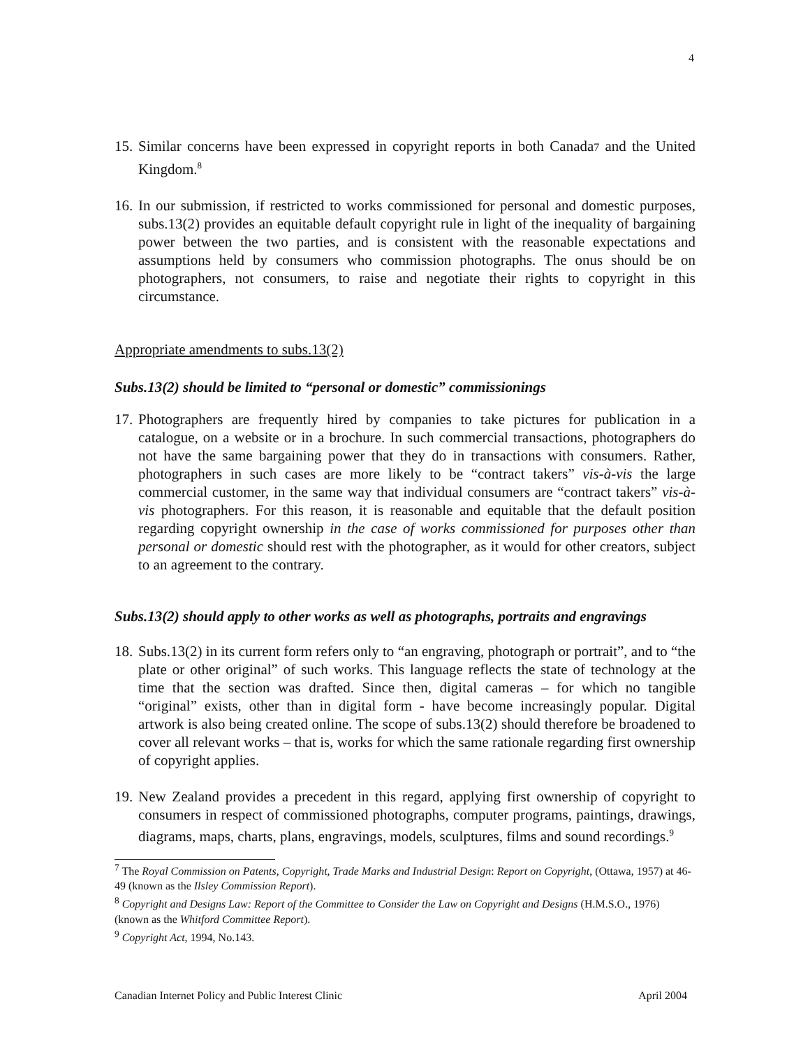4
15.
Similar concerns have been expressed in copyright reports in both Canada7 and the United Kingdom.<sup>8</sup>
16.
In our submission, if restricted to works commissioned for personal and domestic purposes, subs.13(2) provides an equitable default copyright rule in light of the inequality of bargaining power between the two parties, and is consistent with the reasonable expectations and assumptions held by consumers who commission photographs. The onus should be on photographers, not consumers, to raise and negotiate their rights to copyright in this circumstance.
Appropriate amendments to subs.13(2)
Subs.13(2) should be limited to “personal or domestic” commissionings
17.
Photographers are frequently hired by companies to take pictures for publication in a catalogue, on a website or in a brochure. In such commercial transactions, photographers do not have the same bargaining power that they do in transactions with consumers. Rather, photographers in such cases are more likely to be “contract takers” vis-à-vis the large commercial customer, in the same way that individual consumers are “contract takers” vis-à-vis photographers. For this reason, it is reasonable and equitable that the default position regarding copyright ownership in the case of works commissioned for purposes other than personal or domestic should rest with the photographer, as it would for other creators, subject to an agreement to the contrary.
Subs.13(2) should apply to other works as well as photographs, portraits and engravings
18.
Subs.13(2) in its current form refers only to “an engraving, photograph or portrait”, and to “the plate or other original” of such works. This language reflects the state of technology at the time that the section was drafted. Since then, digital cameras – for which no tangible “original” exists, other than in digital form - have become increasingly popular. Digital artwork is also being created online. The scope of subs.13(2) should therefore be broadened to cover all relevant works – that is, works for which the same rationale regarding first ownership of copyright applies.
19.
New Zealand provides a precedent in this regard, applying first ownership of copyright to consumers in respect of commissioned photographs, computer programs, paintings, drawings, diagrams, maps, charts, plans, engravings, models, sculptures, films and sound recordings.<sup>9</sup>
<sup>7</sup> The Royal Commission on Patents, Copyright, Trade Marks and Industrial Design: Report on Copyright, (Ottawa, 1957) at 46-49 (known as the Ilsley Commission Report).
<sup>8</sup> Copyright and Designs Law: Report of the Committee to Consider the Law on Copyright and Designs (H.M.S.O., 1976) (known as the Whitford Committee Report).
<sup>9</sup> Copyright Act, 1994, No.143.
Canadian Internet Policy and Public Interest Clinic April 2004